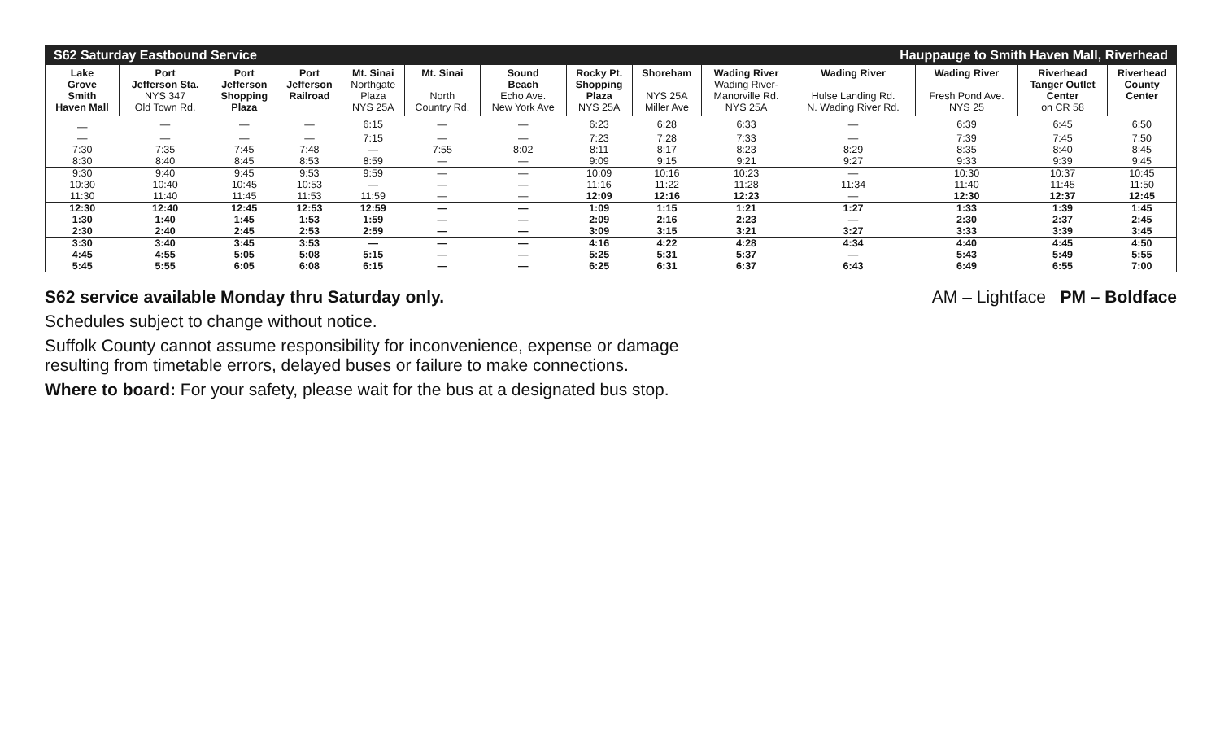| S62 Saturday Eastbound Service | | | | | | | Hauppauge to Smith Haven Mall, Riverhead | | | | | | |
| Lake Grove Smith Haven Mall | Port Jefferson Sta. NYS 347 Old Town Rd. | Port Jefferson Shopping Plaza | Port Jefferson Railroad | Mt. Sinai Northgate Plaza NYS 25A | Mt. Sinai North Country Rd. | Sound Beach Echo Ave. New York Ave | Rocky Pt. Shopping Plaza NYS 25A | Shoreham NYS 25A Miller Ave | Wading River Wading River- Manorville Rd. NYS 25A | Wading River Hulse Landing Rd. N. Wading River Rd. | Wading River Fresh Pond Ave. NYS 25 | Riverhead Tanger Outlet Center on CR 58 | Riverhead County Center |
| — | — | — | — | 6:15 | — | — | 6:23 | 6:28 | 6:33 | — | 6:39 | 6:45 | 6:50 |
| — | — | — | — | 7:15 | — | — | 7:23 | 7:28 | 7:33 | — | 7:39 | 7:45 | 7:50 |
| 7:30 | 7:35 | 7:45 | 7:48 | — | 7:55 | 8:02 | 8:11 | 8:17 | 8:23 | 8:29 | 8:35 | 8:40 | 8:45 |
| 8:30 | 8:40 | 8:45 | 8:53 | 8:59 | — | — | 9:09 | 9:15 | 9:21 | 9:27 | 9:33 | 9:39 | 9:45 |
| 9:30 | 9:40 | 9:45 | 9:53 | 9:59 | — | — | 10:09 | 10:16 | 10:23 | — | 10:30 | 10:37 | 10:45 |
| 10:30 | 10:40 | 10:45 | 10:53 | — | — | — | 11:16 | 11:22 | 11:28 | 11:34 | 11:40 | 11:45 | 11:50 |
| 11:30 | 11:40 | 11:45 | 11:53 | 11:59 | — | — | 12:09 | 12:16 | 12:23 | — | 12:30 | 12:37 | 12:45 |
| 12:30 | 12:40 | 12:45 | 12:53 | 12:59 | — | — | 1:09 | 1:15 | 1:21 | 1:27 | 1:33 | 1:39 | 1:45 |
| 1:30 | 1:40 | 1:45 | 1:53 | 1:59 | — | — | 2:09 | 2:16 | 2:23 | — | 2:30 | 2:37 | 2:45 |
| 2:30 | 2:40 | 2:45 | 2:53 | 2:59 | — | — | 3:09 | 3:15 | 3:21 | 3:27 | 3:33 | 3:39 | 3:45 |
| 3:30 | 3:40 | 3:45 | 3:53 | — | — | — | 4:16 | 4:22 | 4:28 | 4:34 | 4:40 | 4:45 | 4:50 |
| 4:45 | 4:55 | 5:05 | 5:08 | 5:15 | — | — | 5:25 | 5:31 | 5:37 | — | 5:43 | 5:49 | 5:55 |
| 5:45 | 5:55 | 6:05 | 6:08 | 6:15 | — | — | 6:25 | 6:31 | 6:37 | 6:43 | 6:49 | 6:55 | 7:00 |
S62 service available Monday thru Saturday only. AM – Lightface PM – Boldface
Schedules subject to change without notice.
Suffolk County cannot assume responsibility for inconvenience, expense or damage
resulting from timetable errors, delayed buses or failure to make connections.
Where to board: For your safety, please wait for the bus at a designated bus stop.